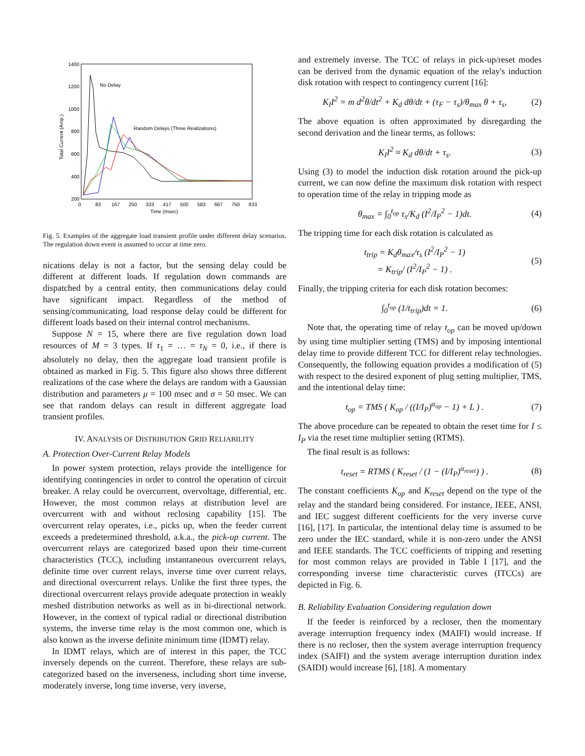1400
1200
1000
800
600
400
200
0
83
167
250
333
417
500
583
667
750
833
Time (msec)
Total Current (Amp.)
No Delay
Random Delays (Three Realizations)
Fig. 5. Examples of the aggregate load transient profile under different delay scenarios. The regulation down event is assumed to occur at time zero.
nications delay is not a factor, but the sensing delay could be different at different loads. If regulation down commands are dispatched by a central entity, then communications delay could have significant impact. Regardless of the method of sensing/communicating, load response delay could be different for different loads based on their internal control mechanisms.
Suppose N = 15, where there are five regulation down load resources of M = 3 types. If τ<sub>1</sub> = … = τ<sub>N</sub> = 0, i.e., if there is absolutely no delay, then the aggregate load transient profile is obtained as marked in Fig. 5. This figure also shows three different realizations of the case where the delays are random with a Gaussian distribution and parameters μ = 100 msec and σ = 50 msec. We can see that random delays can result in different aggregate load transient profiles.
IV. ANALYSIS OF DISTRIBUTION GRID RELIABILITY
A. Protection Over-Current Relay Models
In power system protection, relays provide the intelligence for identifying contingencies in order to control the operation of circuit breaker. A relay could be overcurrent, overvoltage, differential, etc. However, the most common relays at distribution level are overcurrent with and without reclosing capability [15]. The overcurrent relay operates, i.e., picks up, when the feeder current exceeds a predetermined threshold, a.k.a., the pick-up current. The overcurrent relays are categorized based upon their time-current characteristics (TCC), including instantaneous overcurrent relays, definite time over current relays, inverse time over current relays, and directional overcurrent relays. Unlike the first three types, the directional overcurrent relays provide adequate protection in weakly meshed distribution networks as well as in bi-directional network. However, in the context of typical radial or directional distribution systems, the inverse time relay is the most common one, which is also known as the inverse definite minimum time (IDMT) relay.
In IDMT relays, which are of interest in this paper, the TCC inversely depends on the current. Therefore, these relays are sub-categorized based on the inverseness, including short time inverse, moderately inverse, long time inverse, very inverse,
and extremely inverse. The TCC of relays in pick-up/reset modes can be derived from the dynamic equation of the relay's induction disk rotation with respect to contingency current [16]:
K<sub>I</sub>I<sup>2</sup> = m d<sup>2</sup>θ/dt<sup>2</sup> + K<sub>d</sub> dθ/dt + (τ<sub>F</sub> − τ<sub>s</sub>)/θ<sub>max</sub> θ + τ<sub>s</sub>, (2)
The above equation is often approximated by disregarding the second derivation and the linear terms, as follows:
K<sub>I</sub>I<sup>2</sup> ≈ K<sub>d</sub> dθ/dt + τ<sub>s</sub>. (3)
Using (3) to model the induction disk rotation around the pick-up current, we can now define the maximum disk rotation with respect to operation time of the relay in tripping mode as
θ<sub>max</sub> = ∫<sub>0</sub><sup>t<sub>op</sub></sup> τ<sub>s</sub>/K<sub>d</sub> (I<sup>2</sup>/I<sub>P</sub><sup>2</sup> − 1)dt. (4)
The tripping time for each disk rotation is calculated as
t<sub>trip</sub> = K<sub>d</sub>θ<sub>max</sub>/τ<sub>s</sub> (I<sup>2</sup>/I<sub>P</sub><sup>2</sup> − 1)
= K<sub>trip</sub>/ (I<sup>2</sup>/I<sub>P</sub><sup>2</sup> − 1) . (5)
Finally, the tripping criteria for each disk rotation becomes:
∫<sub>0</sub><sup>t<sub>op</sub></sup> (1/t<sub>trip</sub>)dt = 1. (6)
Note that, the operating time of relay t<sub>op</sub> can be moved up/down by using time multiplier setting (TMS) and by imposing intentional delay time to provide different TCC for different relay technologies. Consequently, the following equation provides a modification of (5) with respect to the desired exponent of plug setting multiplier, TMS, and the intentional delay time:
t<sub>op</sub> = TMS ( K<sub>op</sub> / ((I/I<sub>P</sub>)<sup>α<sub>op</sub></sup> − 1) + L ) . (7)
The above procedure can be repeated to obtain the reset time for I ≤ I<sub>P</sub> via the reset time multiplier setting (RTMS).
The final result is as follows:
t<sub>reset</sub> = RTMS ( K<sub>reset</sub> / (1 − (I/I<sub>P</sub>)<sup>α<sub>reset</sub></sup>) ) . (8)
The constant coefficients K<sub>op</sub> and K<sub>reset</sub> depend on the type of the relay and the standard being considered. For instance, IEEE, ANSI, and IEC suggest different coefficients for the very inverse curve [16], [17]. In particular, the intentional delay time is assumed to be zero under the IEC standard, while it is non-zero under the ANSI and IEEE standards. The TCC coefficients of tripping and resetting for most common relays are provided in Table I [17], and the corresponding inverse time characteristic curves (ITCCs) are depicted in Fig. 6.
B. Reliability Evaluation Considering regulation down
If the feeder is reinforced by a recloser, then the momentary average interruption frequency index (MAIFI) would increase. If there is no recloser, then the system average interruption frequency index (SAIFI) and the system average interruption duration index (SAIDI) would increase [6], [18]. A momentary